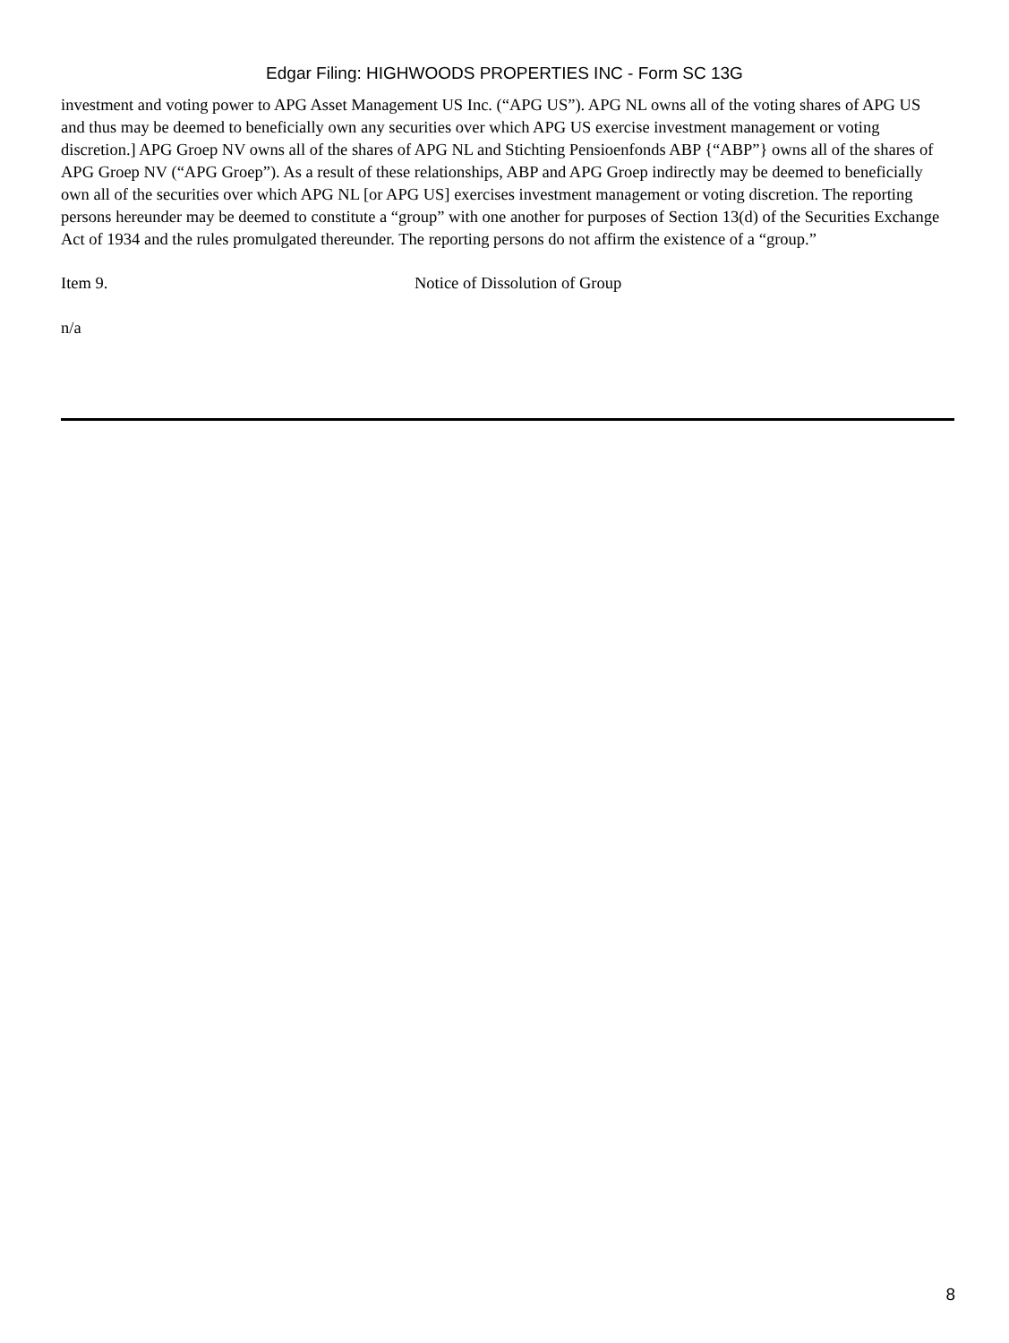Edgar Filing: HIGHWOODS PROPERTIES INC - Form SC 13G
investment and voting power to APG Asset Management US Inc. (“APG US”). APG NL owns all of the voting shares of APG US and thus may be deemed to beneficially own any securities over which APG US exercise investment management or voting discretion.] APG Groep NV owns all of the shares of APG NL and Stichting Pensioenfonds ABP {“ABP”} owns all of the shares of APG Groep NV (“APG Groep”). As a result of these relationships, ABP and APG Groep indirectly may be deemed to beneficially own all of the securities over which APG NL [or APG US] exercises investment management or voting discretion. The reporting persons hereunder may be deemed to constitute a “group” with one another for purposes of Section 13(d) of the Securities Exchange Act of 1934 and the rules promulgated thereunder. The reporting persons do not affirm the existence of a “group.”
Item 9. Notice of Dissolution of Group
n/a
8